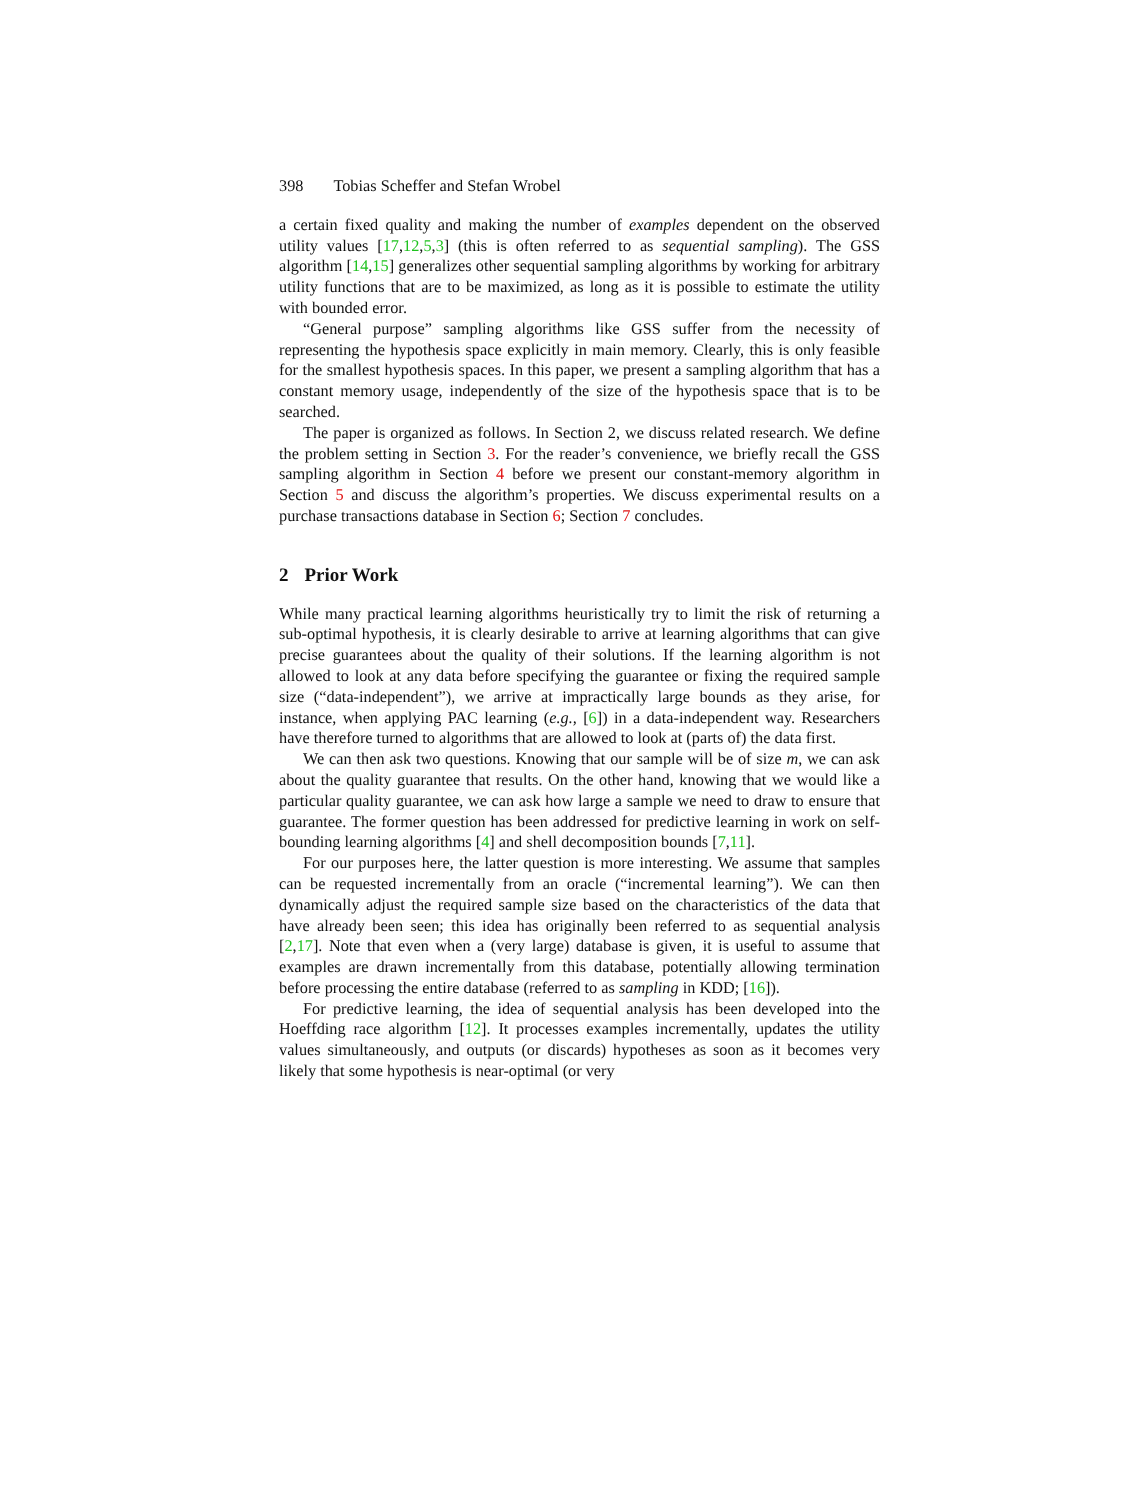398 Tobias Scheffer and Stefan Wrobel
a certain fixed quality and making the number of examples dependent on the observed utility values [17,12,5,3] (this is often referred to as sequential sampling). The GSS algorithm [14,15] generalizes other sequential sampling algorithms by working for arbitrary utility functions that are to be maximized, as long as it is possible to estimate the utility with bounded error.
“General purpose” sampling algorithms like GSS suffer from the necessity of representing the hypothesis space explicitly in main memory. Clearly, this is only feasible for the smallest hypothesis spaces. In this paper, we present a sampling algorithm that has a constant memory usage, independently of the size of the hypothesis space that is to be searched.
The paper is organized as follows. In Section 2, we discuss related research. We define the problem setting in Section 3. For the reader’s convenience, we briefly recall the GSS sampling algorithm in Section 4 before we present our constant-memory algorithm in Section 5 and discuss the algorithm’s properties. We discuss experimental results on a purchase transactions database in Section 6; Section 7 concludes.
2 Prior Work
While many practical learning algorithms heuristically try to limit the risk of returning a sub-optimal hypothesis, it is clearly desirable to arrive at learning algorithms that can give precise guarantees about the quality of their solutions. If the learning algorithm is not allowed to look at any data before specifying the guarantee or fixing the required sample size (“data-independent”), we arrive at impractically large bounds as they arise, for instance, when applying PAC learning (e.g., [6]) in a data-independent way. Researchers have therefore turned to algorithms that are allowed to look at (parts of) the data first.
We can then ask two questions. Knowing that our sample will be of size m, we can ask about the quality guarantee that results. On the other hand, knowing that we would like a particular quality guarantee, we can ask how large a sample we need to draw to ensure that guarantee. The former question has been addressed for predictive learning in work on self-bounding learning algorithms [4] and shell decomposition bounds [7,11].
For our purposes here, the latter question is more interesting. We assume that samples can be requested incrementally from an oracle (“incremental learning”). We can then dynamically adjust the required sample size based on the characteristics of the data that have already been seen; this idea has originally been referred to as sequential analysis [2,17]. Note that even when a (very large) database is given, it is useful to assume that examples are drawn incrementally from this database, potentially allowing termination before processing the entire database (referred to as sampling in KDD; [16]).
For predictive learning, the idea of sequential analysis has been developed into the Hoeffding race algorithm [12]. It processes examples incrementally, updates the utility values simultaneously, and outputs (or discards) hypotheses as soon as it becomes very likely that some hypothesis is near-optimal (or very